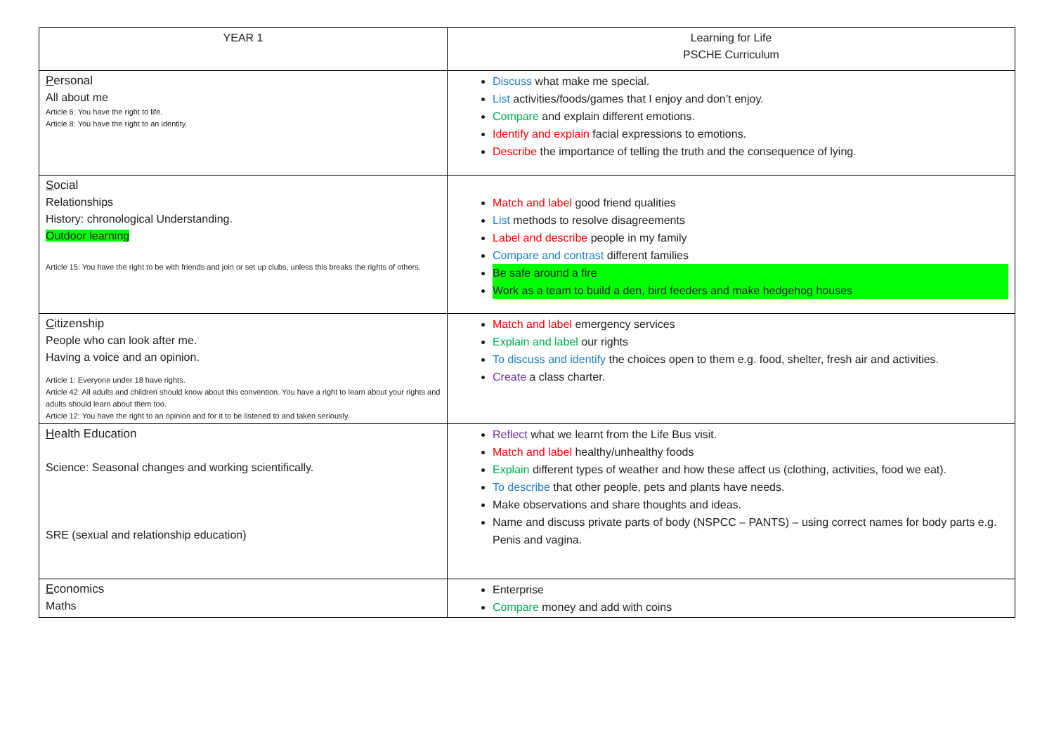| YEAR 1 | Learning for Life PSCHE Curriculum |
| P ersonal All about me Article 6: You have the right to life. Article 8: You have the right to an identity. | Discuss what make me special. List activities/foods/games that I enjoy and don’t enjoy. Compare and explain different emotions. Identify and explain facial expressions to emotions. Describe the importance of telling the truth and the consequence of lying. |
| S ocial Relationships History: chronological Understanding. Outdoor learning Article 15: You have the right to be with friends and join or set up clubs, unless this breaks the rights of others. | Match and label good friend qualities List methods to resolve disagreements Label and describe people in my family Compare and contrast different families Be safe around a fire Work as a team to build a den, bird feeders and make hedgehog houses |
| C itizenship People who can look after me. Having a voice and an opinion. Article 1: Everyone under 18 have rights. Article 42: All adults and children should know about this convention. You have a right to learn about your rights and adults should learn about them too. Article 12: You have the right to an opinion and for it to be listened to and taken seriously. | Match and label emergency services Explain and label our rights To discuss and identify the choices open to them e.g. food, shelter, fresh air and activities. Create a class charter. |
| H ealth Education Science: Seasonal changes and working scientifically. SRE (sexual and relationship education) | Reflect what we learnt from the Life Bus visit. Match and label healthy/unhealthy foods Explain different types of weather and how these affect us (clothing, activities, food we eat). To describe that other people, pets and plants have needs. Make observations and share thoughts and ideas. Name and discuss private parts of body (NSPCC – PANTS) – using correct names for body parts e.g. Penis and vagina. |
| E conomics Maths | Enterprise Compare money and add with coins |